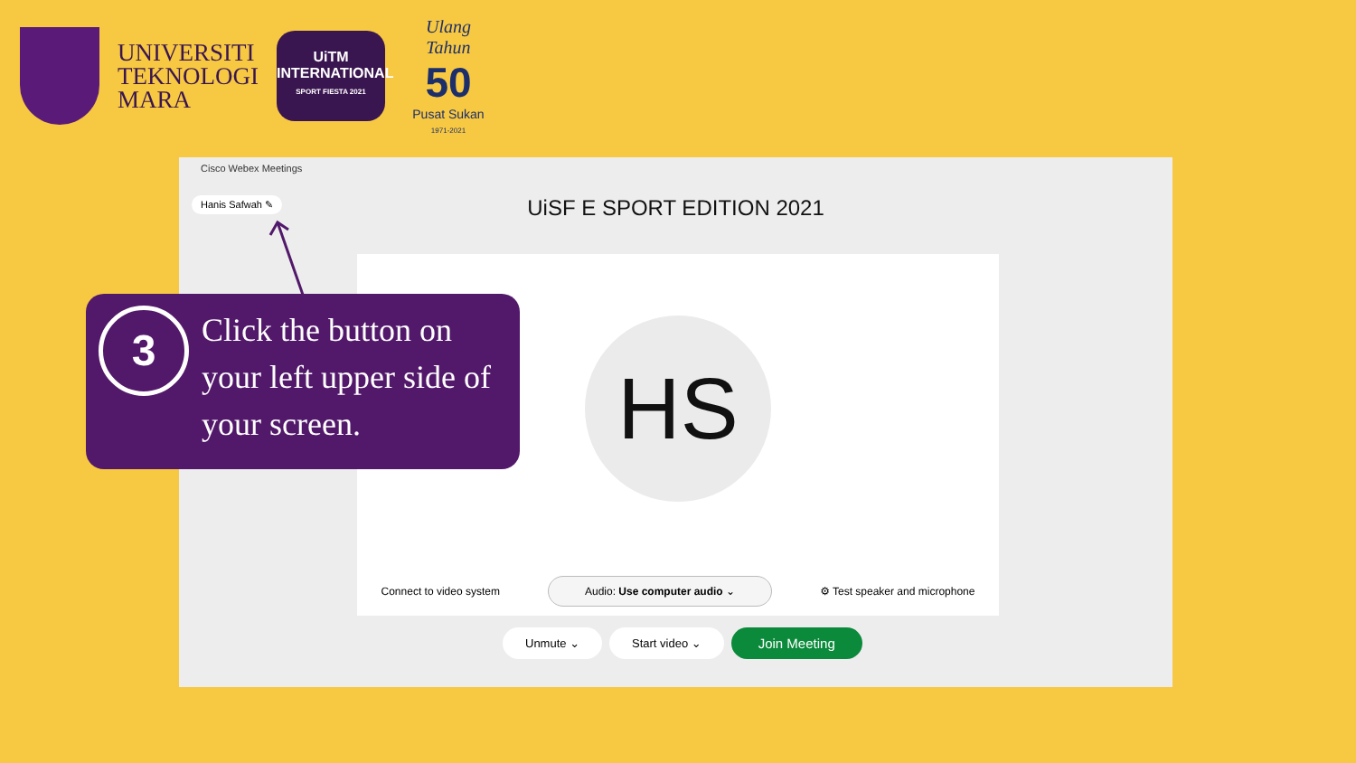UNIVERSITI
TEKNOLOGI
MARA
UiTM
INTERNATIONAL
SPORT FIESTA 2021
Ulang Tahun
50
Pusat Sukan
1971-2021
Cisco Webex Meetings
Hanis Safwah ✎
UiSF E SPORT EDITION 2021
HS
Connect to video system Audio: Use computer audio ⌄ ⚙ Test speaker and microphone
Unmute ⌄ Start video ⌄
Join Meeting
3
Click the button on
your left upper side of
your screen.